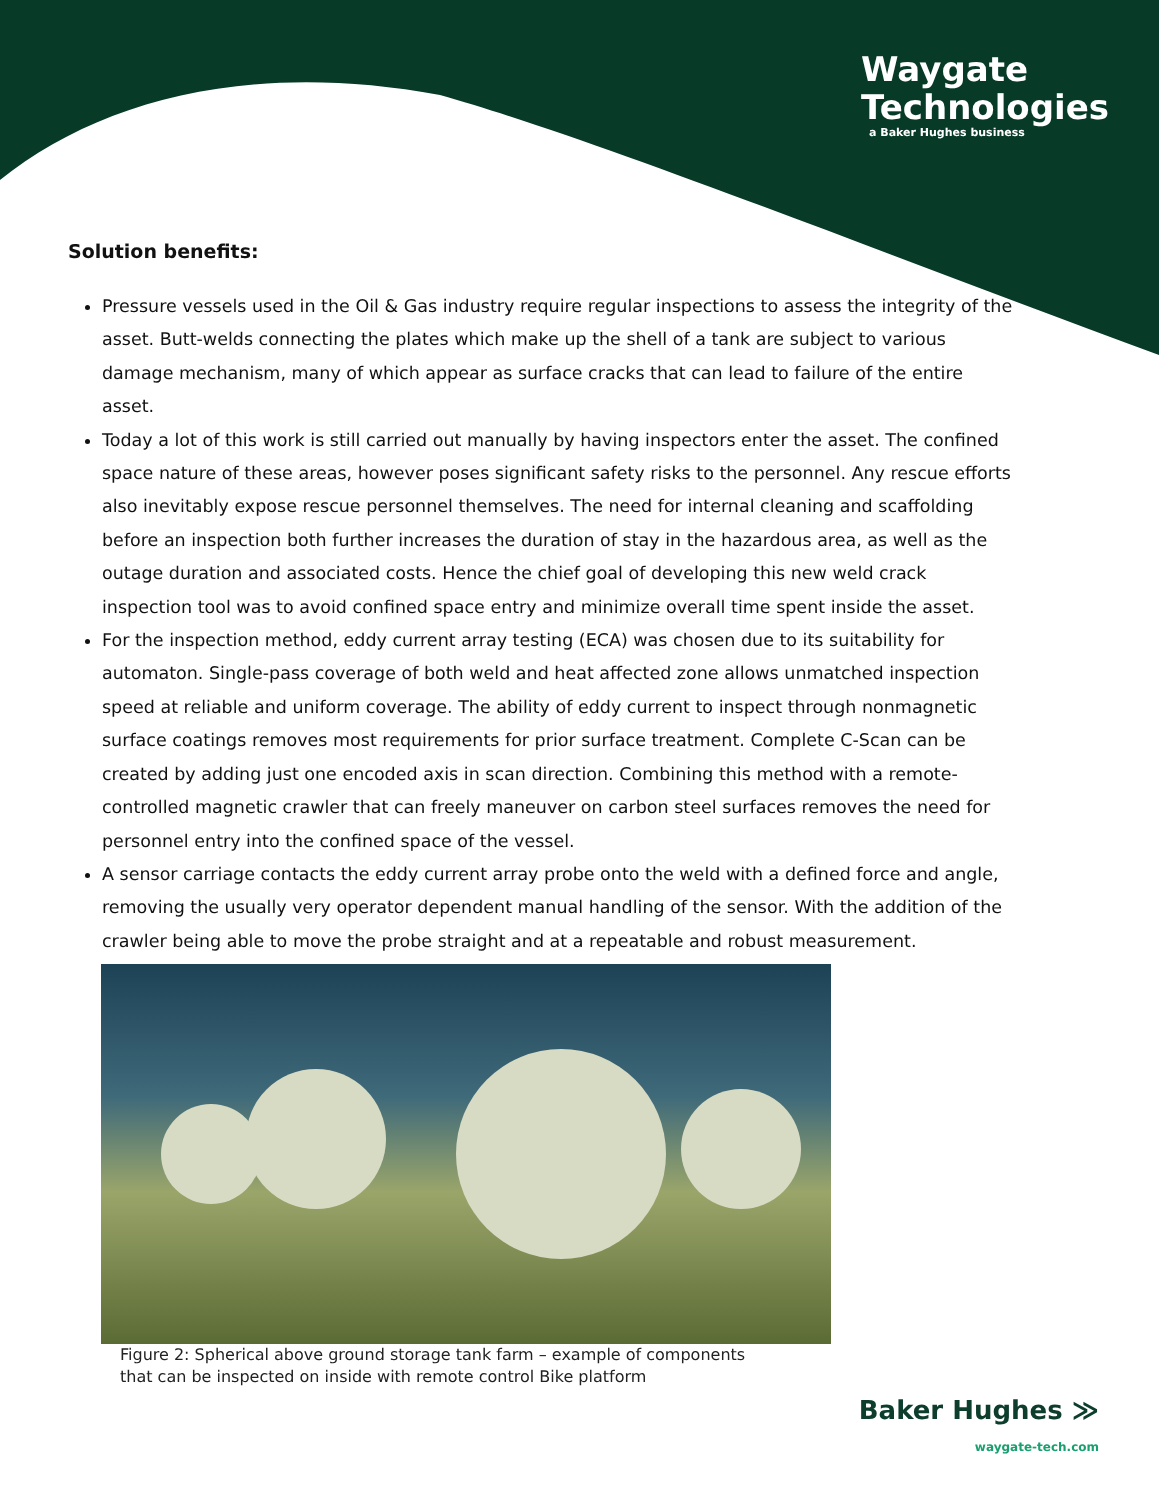Waygate
Technologies
a Baker Hughes business
Solution benefits:
Pressure vessels used in the Oil & Gas industry require regular inspections to assess the integrity of the asset. Butt-welds connecting the plates which make up the shell of a tank are subject to various damage mechanism, many of which appear as surface cracks that can lead to failure of the entire asset.
Today a lot of this work is still carried out manually by having inspectors enter the asset. The confined space nature of these areas, however poses significant safety risks to the personnel. Any rescue efforts also inevitably expose rescue personnel themselves. The need for internal cleaning and scaffolding before an inspection both further increases the duration of stay in the hazardous area, as well as the outage duration and associated costs. Hence the chief goal of developing this new weld crack inspection tool was to avoid confined space entry and minimize overall time spent inside the asset.
For the inspection method, eddy current array testing (ECA) was chosen due to its suitability for automaton. Single-pass coverage of both weld and heat affected zone allows unmatched inspection speed at reliable and uniform coverage. The ability of eddy current to inspect through nonmagnetic surface coatings removes most requirements for prior surface treatment. Complete C-Scan can be created by adding just one encoded axis in scan direction. Combining this method with a remote-controlled magnetic crawler that can freely maneuver on carbon steel surfaces removes the need for personnel entry into the confined space of the vessel.
A sensor carriage contacts the eddy current array probe onto the weld with a defined force and angle, removing the usually very operator dependent manual handling of the sensor. With the addition of the crawler being able to move the probe straight and at a repeatable and robust measurement.
Figure 2: Spherical above ground storage tank farm – example of components
that can be inspected on inside with remote control Bike platform
Baker Hughes ≫
waygate-tech.com